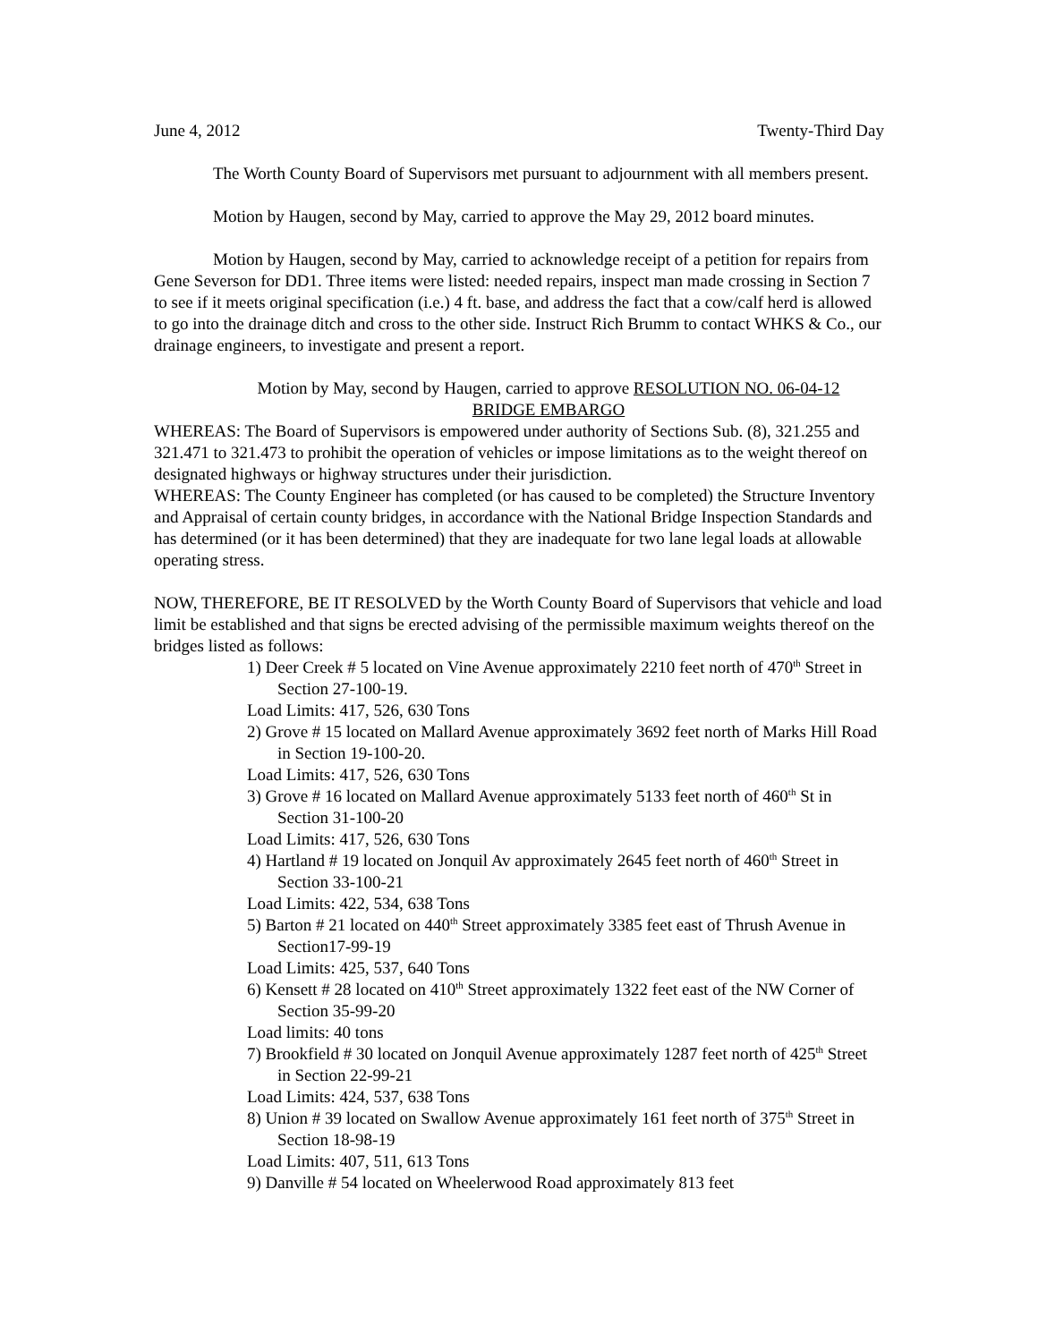June 4, 2012 Twenty-Third Day
The Worth County Board of Supervisors met pursuant to adjournment with all members present.
Motion by Haugen, second by May, carried to approve the May 29, 2012 board minutes.
Motion by Haugen, second by May, carried to acknowledge receipt of a petition for repairs from Gene Severson for DD1. Three items were listed: needed repairs, inspect man made crossing in Section 7 to see if it meets original specification (i.e.) 4 ft. base, and address the fact that a cow/calf herd is allowed to go into the drainage ditch and cross to the other side. Instruct Rich Brumm to contact WHKS & Co., our drainage engineers, to investigate and present a report.
Motion by May, second by Haugen, carried to approve RESOLUTION NO. 06-04-12
BRIDGE EMBARGO
WHEREAS: The Board of Supervisors is empowered under authority of Sections Sub. (8), 321.255 and 321.471 to 321.473 to prohibit the operation of vehicles or impose limitations as to the weight thereof on designated highways or highway structures under their jurisdiction.
WHEREAS: The County Engineer has completed (or has caused to be completed) the Structure Inventory and Appraisal of certain county bridges, in accordance with the National Bridge Inspection Standards and has determined (or it has been determined) that they are inadequate for two lane legal loads at allowable operating stress.
NOW, THEREFORE, BE IT RESOLVED by the Worth County Board of Supervisors that vehicle and load limit be established and that signs be erected advising of the permissible maximum weights thereof on the bridges listed as follows:
1) Deer Creek # 5 located on Vine Avenue approximately 2210 feet north of 470<sup>th</sup> Street in Section 27-100-19.
Load Limits: 417, 526, 630 Tons
2) Grove # 15 located on Mallard Avenue approximately 3692 feet north of Marks Hill Road in Section 19-100-20.
Load Limits: 417, 526, 630 Tons
3) Grove # 16 located on Mallard Avenue approximately 5133 feet north of 460<sup>th</sup> St in Section 31-100-20
Load Limits: 417, 526, 630 Tons
4) Hartland # 19 located on Jonquil Av approximately 2645 feet north of 460<sup>th</sup> Street in Section 33-100-21
Load Limits: 422, 534, 638 Tons
5) Barton # 21 located on 440<sup>th</sup> Street approximately 3385 feet east of Thrush Avenue in Section17-99-19
Load Limits: 425, 537, 640 Tons
6) Kensett # 28 located on 410<sup>th</sup> Street approximately 1322 feet east of the NW Corner of Section 35-99-20
Load limits: 40 tons
7) Brookfield # 30 located on Jonquil Avenue approximately 1287 feet north of 425<sup>th</sup> Street in Section 22-99-21
Load Limits: 424, 537, 638 Tons
8) Union # 39 located on Swallow Avenue approximately 161 feet north of 375<sup>th</sup> Street in Section 18-98-19
Load Limits: 407, 511, 613 Tons
9) Danville # 54 located on Wheelerwood Road approximately 813 feet